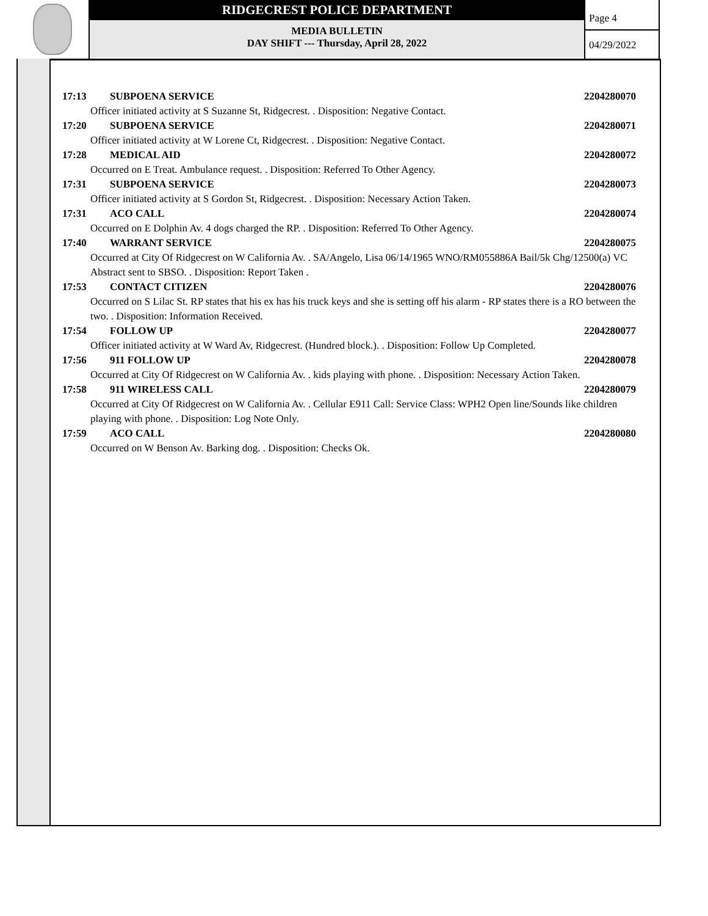RIDGECREST POLICE DEPARTMENT
MEDIA BULLETIN
DAY SHIFT --- Thursday, April 28, 2022
Page 4
04/29/2022
17:13 SUBPOENA SERVICE 2204280070
Officer initiated activity at S Suzanne St, Ridgecrest. . Disposition: Negative Contact.
17:20 SUBPOENA SERVICE 2204280071
Officer initiated activity at W Lorene Ct, Ridgecrest. . Disposition: Negative Contact.
17:28 MEDICAL AID 2204280072
Occurred on E Treat. Ambulance request. . Disposition: Referred To Other Agency.
17:31 SUBPOENA SERVICE 2204280073
Officer initiated activity at S Gordon St, Ridgecrest. . Disposition: Necessary Action Taken.
17:31 ACO CALL 2204280074
Occurred on E Dolphin Av. 4 dogs charged the RP. . Disposition: Referred To Other Agency.
17:40 WARRANT SERVICE 2204280075
Occurred at City Of Ridgecrest on W California Av. . SA/Angelo, Lisa 06/14/1965 WNO/RM055886A Bail/5k Chg/12500(a) VC
Abstract sent to SBSO. . Disposition: Report Taken .
17:53 CONTACT CITIZEN 2204280076
Occurred on S Lilac St. RP states that his ex has his truck keys and she is setting off his alarm - RP states there is a RO between the two. . Disposition: Information Received.
17:54 FOLLOW UP 2204280077
Officer initiated activity at W Ward Av, Ridgecrest. (Hundred block.). . Disposition: Follow Up Completed.
17:56 911 FOLLOW UP 2204280078
Occurred at City Of Ridgecrest on W California Av. . kids playing with phone. . Disposition: Necessary Action Taken.
17:58 911 WIRELESS CALL 2204280079
Occurred at City Of Ridgecrest on W California Av. . Cellular E911 Call: Service Class: WPH2 Open line/Sounds like children playing with phone. . Disposition: Log Note Only.
17:59 ACO CALL 2204280080
Occurred on W Benson Av. Barking dog. . Disposition: Checks Ok.